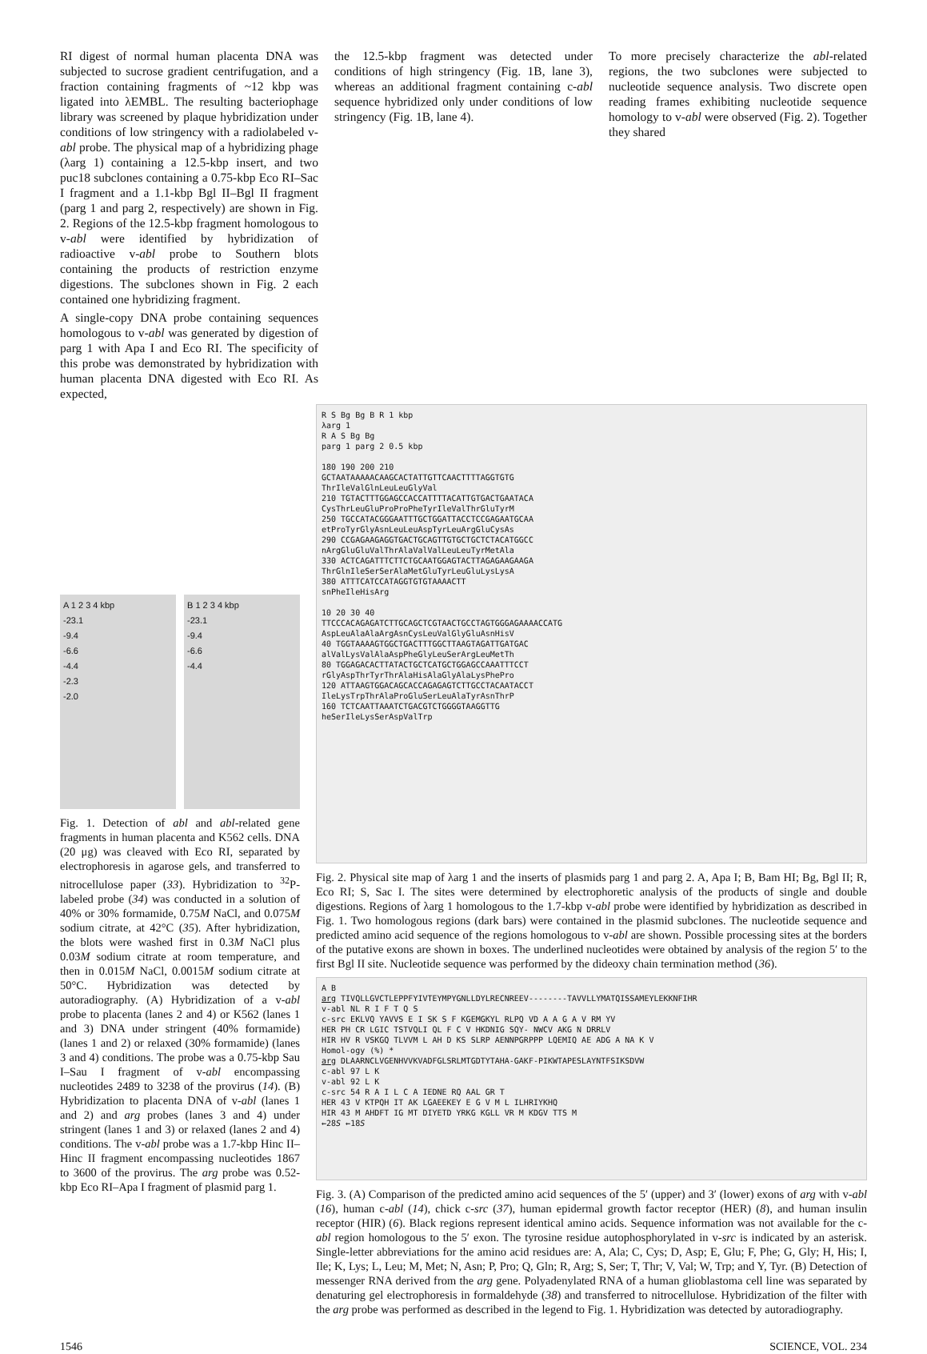RI digest of normal human placenta DNA was subjected to sucrose gradient centrifugation, and a fraction containing fragments of ~12 kbp was ligated into λEMBL. The resulting bacteriophage library was screened by plaque hybridization under conditions of low stringency with a radiolabeled v-abl probe. The physical map of a hybridizing phage (λarg 1) containing a 12.5-kbp insert, and two puc18 subclones containing a 0.75-kbp Eco RI–Sac I fragment and a 1.1-kbp Bgl II–Bgl II fragment (parg 1 and parg 2, respectively) are shown in Fig. 2. Regions of the 12.5-kbp fragment homologous to v-abl were identified by hybridization of radioactive v-abl probe to Southern blots containing the products of restriction enzyme digestions. The subclones shown in Fig. 2 each contained one hybridizing fragment.
A single-copy DNA probe containing sequences homologous to v-abl was generated by digestion of parg 1 with Apa I and Eco RI. The specificity of this probe was demonstrated by hybridization with human placenta DNA digested with Eco RI. As expected,
the 12.5-kbp fragment was detected under conditions of high stringency (Fig. 1B, lane 3), whereas an additional fragment containing c-abl sequence hybridized only under conditions of low stringency (Fig. 1B, lane 4).
To more precisely characterize the abl-related regions, the two subclones were subjected to nucleotide sequence analysis. Two discrete open reading frames exhibiting nucleotide sequence homology to v-abl were observed (Fig. 2). Together they shared
A 1 2 3 4 kbp
-23.1
-9.4
-6.6
-4.4
-2.3
-2.0
B 1 2 3 4 kbp
-23.1
-9.4
-6.6
-4.4
Fig. 1. Detection of abl and abl-related gene fragments in human placenta and K562 cells. DNA (20 μg) was cleaved with Eco RI, separated by electrophoresis in agarose gels, and transferred to nitrocellulose paper (33). Hybridization to <sup>32</sup>P-labeled probe (34) was conducted in a solution of 40% or 30% formamide, 0.75M NaCl, and 0.075M sodium citrate, at 42°C (35). After hybridization, the blots were washed first in 0.3M NaCl plus 0.03M sodium citrate at room temperature, and then in 0.015M NaCl, 0.0015M sodium citrate at 50°C. Hybridization was detected by autoradiography. (A) Hybridization of a v-abl probe to placenta (lanes 2 and 4) or K562 (lanes 1 and 3) DNA under stringent (40% formamide) (lanes 1 and 2) or relaxed (30% formamide) (lanes 3 and 4) conditions. The probe was a 0.75-kbp Sau I–Sau I fragment of v-abl encompassing nucleotides 2489 to 3238 of the provirus (14). (B) Hybridization to placenta DNA of v-abl (lanes 1 and 2) and arg probes (lanes 3 and 4) under stringent (lanes 1 and 3) or relaxed (lanes 2 and 4) conditions. The v-abl probe was a 1.7-kbp Hinc II–Hinc II fragment encompassing nucleotides 1867 to 3600 of the provirus. The arg probe was 0.52-kbp Eco RI–Apa I fragment of plasmid parg 1.
R S Bg Bg B R 1 kbp
λarg 1
R A S Bg Bg
parg 1 parg 2 0.5 kbp
180 190 200 210
GCTAATAAAAACAAGCACTATTGTTCAACTTTTAGGTGTG
ThrIleValGlnLeuLeuGlyVal
210 TGTACTTTGGAGCCACCATTTTACATTGTGACTGAATACA
CysThrLeuGluProProPheTyrIleValThrGluTyrM
250 TGCCATACGGGAATTTGCTGGATTACCTCCGAGAATGCAA
etProTyrGlyAsnLeuLeuAspTyrLeuArgGluCysAs
290 CCGAGAAGAGGTGACTGCAGTTGTGCTGCTCTACATGGCC
nArgGluGluValThrAlaValValLeuLeuTyrMetAla
330 ACTCAGATTTCTTCTGCAATGGAGTACTTAGAGAAGAAGA
ThrGlnIleSerSerAlaMetGluTyrLeuGluLysLysA
380 ATTTCATCCATAGGTGTGTAAAACTT
snPheIleHisArg
10 20 30 40
TTCCCACAGAGATCTTGCAGCTCGTAACTGCCTAGTGGGAGAAAACCATG
AspLeuAlaAlaArgAsnCysLeuValGlyGluAsnHisV
40 TGGTAAAAGTGGCTGACTTTGGCTTAAGTAGATTGATGAC
alValLysValAlaAspPheGlyLeuSerArgLeuMetTh
80 TGGAGACACTTATACTGCTCATGCTGGAGCCAAATTTCCT
rGlyAspThrTyrThrAlaHisAlaGlyAlaLysPhePro
120 ATTAAGTGGACAGCACCAGAGAGTCTTGCCTACAATACCT
IleLysTrpThrAlaProGluSerLeuAlaTyrAsnThrP
160 TCTCAATTAAATCTGACGTCTGGGGTAAGGTTG
heSerIleLysSerAspValTrp
Fig. 2. Physical site map of λarg 1 and the inserts of plasmids parg 1 and parg 2. A, Apa I; B, Bam HI; Bg, Bgl II; R, Eco RI; S, Sac I. The sites were determined by electrophoretic analysis of the products of single and double digestions. Regions of λarg 1 homologous to the 1.7-kbp v-abl probe were identified by hybridization as described in Fig. 1. Two homologous regions (dark bars) were contained in the plasmid subclones. The nucleotide sequence and predicted amino acid sequence of the regions homologous to v-abl are shown. Possible processing sites at the borders of the putative exons are shown in boxes. The underlined nucleotides were obtained by analysis of the region 5′ to the first Bgl II site. Nucleotide sequence was performed by the dideoxy chain termination method (36).
A B
arg TIVQLLGVCTLEPPFYIVTEYMPYGNLLDYLRECNREEV--------TAVVLLYMATQISSAMEYLEKKNFIHR
v-abl NL R I F T Q S
c-src EKLVQ YAVVS E I SK S F KGEMGKYL RLPQ VD A A G A V RM YV
HER PH CR LGIC TSTVQLI QL F C V HKDNIG SQY- NWCV AKG N DRRLV
HIR HV R VSKGQ TLVVM L AH D KS SLRP AENNPGRPPP LQEMIQ AE ADG A NA K V
Homol-ogy (%) *
arg DLAARNCLVGENHVVKVADFGLSRLMTGDTYTAHA-GAKF-PIKWTAPESLAYNTFSIKSDVW
c-abl 97 L K
v-abl 92 L K
c-src 54 R A I L C A IEDNE RQ AAL GR T
HER 43 V KTPQH IT AK LGAEEKEY E G V M L ILHRIYKHQ
HIR 43 M AHDFT IG MT DIYETD YRKG KGLL VR M KDGV TTS M
←28S ←18S
Fig. 3. (A) Comparison of the predicted amino acid sequences of the 5′ (upper) and 3′ (lower) exons of arg with v-abl (16), human c-abl (14), chick c-src (37), human epidermal growth factor receptor (HER) (8), and human insulin receptor (HIR) (6). Black regions represent identical amino acids. Sequence information was not available for the c-abl region homologous to the 5′ exon. The tyrosine residue autophosphorylated in v-src is indicated by an asterisk. Single-letter abbreviations for the amino acid residues are: A, Ala; C, Cys; D, Asp; E, Glu; F, Phe; G, Gly; H, His; I, Ile; K, Lys; L, Leu; M, Met; N, Asn; P, Pro; Q, Gln; R, Arg; S, Ser; T, Thr; V, Val; W, Trp; and Y, Tyr. (B) Detection of messenger RNA derived from the arg gene. Polyadenylated RNA of a human glioblastoma cell line was separated by denaturing gel electrophoresis in formaldehyde (38) and transferred to nitrocellulose. Hybridization of the filter with the arg probe was performed as described in the legend to Fig. 1. Hybridization was detected by autoradiography.
1546 SCIENCE, VOL. 234